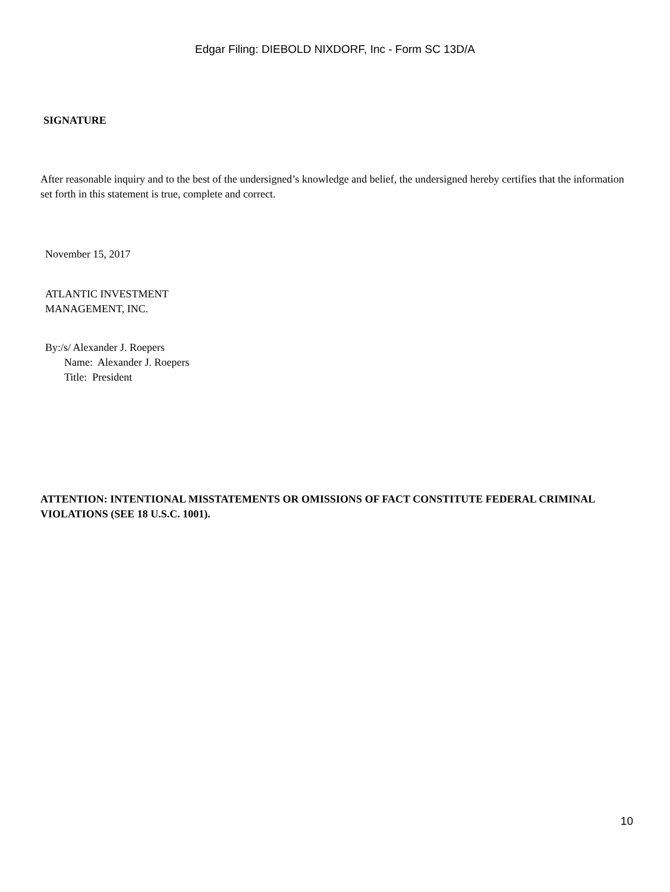Edgar Filing: DIEBOLD NIXDORF, Inc - Form SC 13D/A
SIGNATURE
After reasonable inquiry and to the best of the undersigned’s knowledge and belief, the undersigned hereby certifies that the information set forth in this statement is true, complete and correct.
November 15, 2017
ATLANTIC INVESTMENT
MANAGEMENT, INC.
By:/s/ Alexander J. Roepers
Name: Alexander J. Roepers
Title: President
ATTENTION: INTENTIONAL MISSTATEMENTS OR OMISSIONS OF FACT CONSTITUTE FEDERAL CRIMINAL VIOLATIONS (SEE 18 U.S.C. 1001).
10